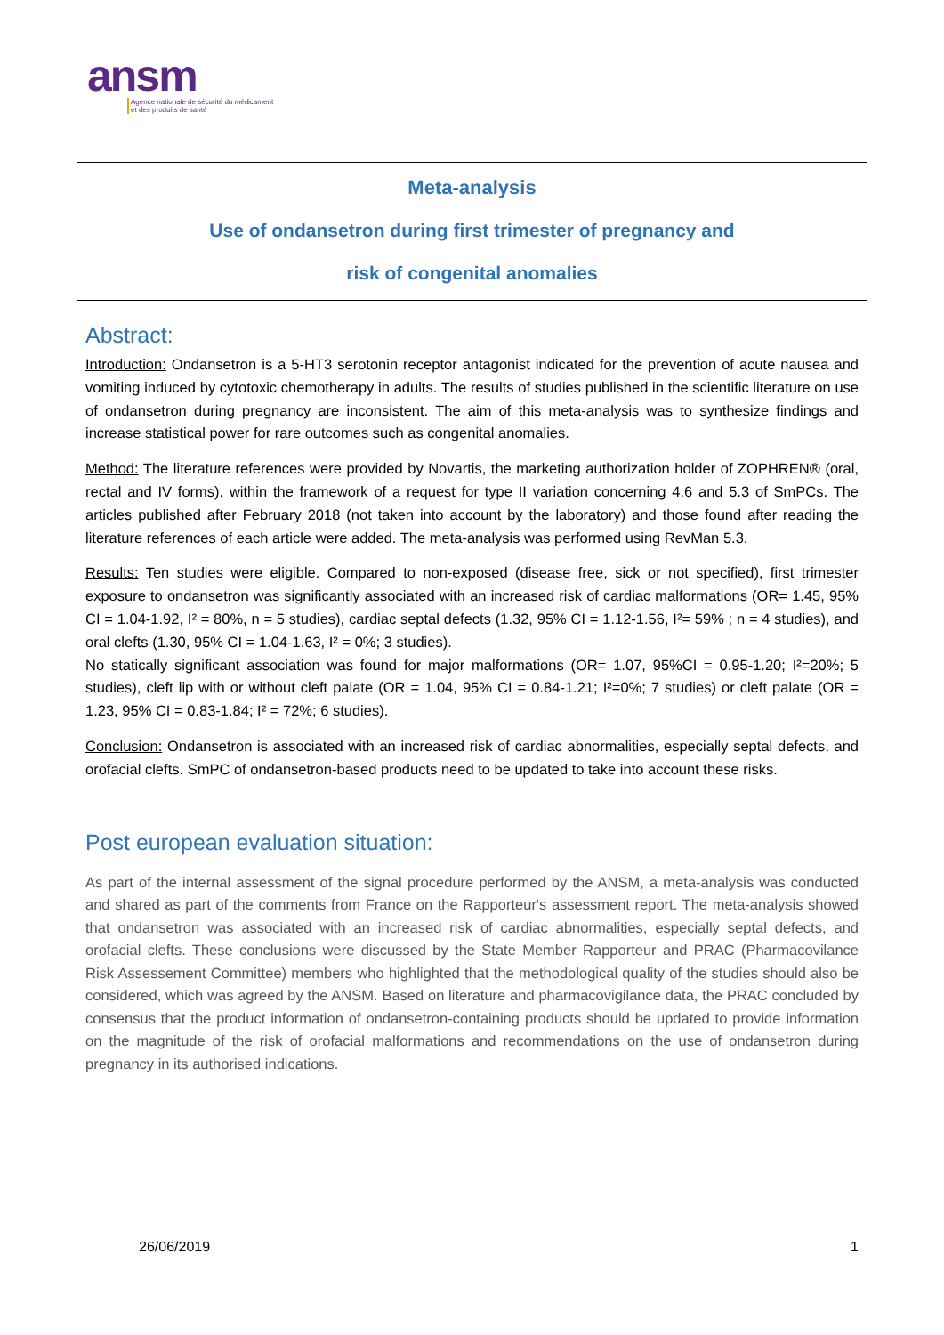ansm
Agence nationale de sécurité du médicament
et des produits de santé
Meta-analysis
Use of ondansetron during first trimester of pregnancy and
risk of congenital anomalies
Abstract:
Introduction: Ondansetron is a 5-HT3 serotonin receptor antagonist indicated for the prevention of acute nausea and vomiting induced by cytotoxic chemotherapy in adults. The results of studies published in the scientific literature on use of ondansetron during pregnancy are inconsistent. The aim of this meta-analysis was to synthesize findings and increase statistical power for rare outcomes such as congenital anomalies.
Method: The literature references were provided by Novartis, the marketing authorization holder of ZOPHREN® (oral, rectal and IV forms), within the framework of a request for type II variation concerning 4.6 and 5.3 of SmPCs. The articles published after February 2018 (not taken into account by the laboratory) and those found after reading the literature references of each article were added. The meta-analysis was performed using RevMan 5.3.
Results: Ten studies were eligible. Compared to non-exposed (disease free, sick or not specified), first trimester exposure to ondansetron was significantly associated with an increased risk of cardiac malformations (OR= 1.45, 95% CI = 1.04-1.92, I² = 80%, n = 5 studies), cardiac septal defects (1.32, 95% CI = 1.12-1.56, I²= 59% ; n = 4 studies), and oral clefts (1.30, 95% CI = 1.04-1.63, I² = 0%; 3 studies).
No statically significant association was found for major malformations (OR= 1.07, 95%CI = 0.95-1.20; I²=20%; 5 studies), cleft lip with or without cleft palate (OR = 1.04, 95% CI = 0.84-1.21; I²=0%; 7 studies) or cleft palate (OR = 1.23, 95% CI = 0.83-1.84; I² = 72%; 6 studies).
Conclusion: Ondansetron is associated with an increased risk of cardiac abnormalities, especially septal defects, and orofacial clefts. SmPC of ondansetron-based products need to be updated to take into account these risks.
Post european evaluation situation:
As part of the internal assessment of the signal procedure performed by the ANSM, a meta-analysis was conducted and shared as part of the comments from France on the Rapporteur's assessment report. The meta-analysis showed that ondansetron was associated with an increased risk of cardiac abnormalities, especially septal defects, and orofacial clefts. These conclusions were discussed by the State Member Rapporteur and PRAC (Pharmacovilance Risk Assessement Committee) members who highlighted that the methodological quality of the studies should also be considered, which was agreed by the ANSM. Based on literature and pharmacovigilance data, the PRAC concluded by consensus that the product information of ondansetron-containing products should be updated to provide information on the magnitude of the risk of orofacial malformations and recommendations on the use of ondansetron during pregnancy in its authorised indications.
26/06/2019 1